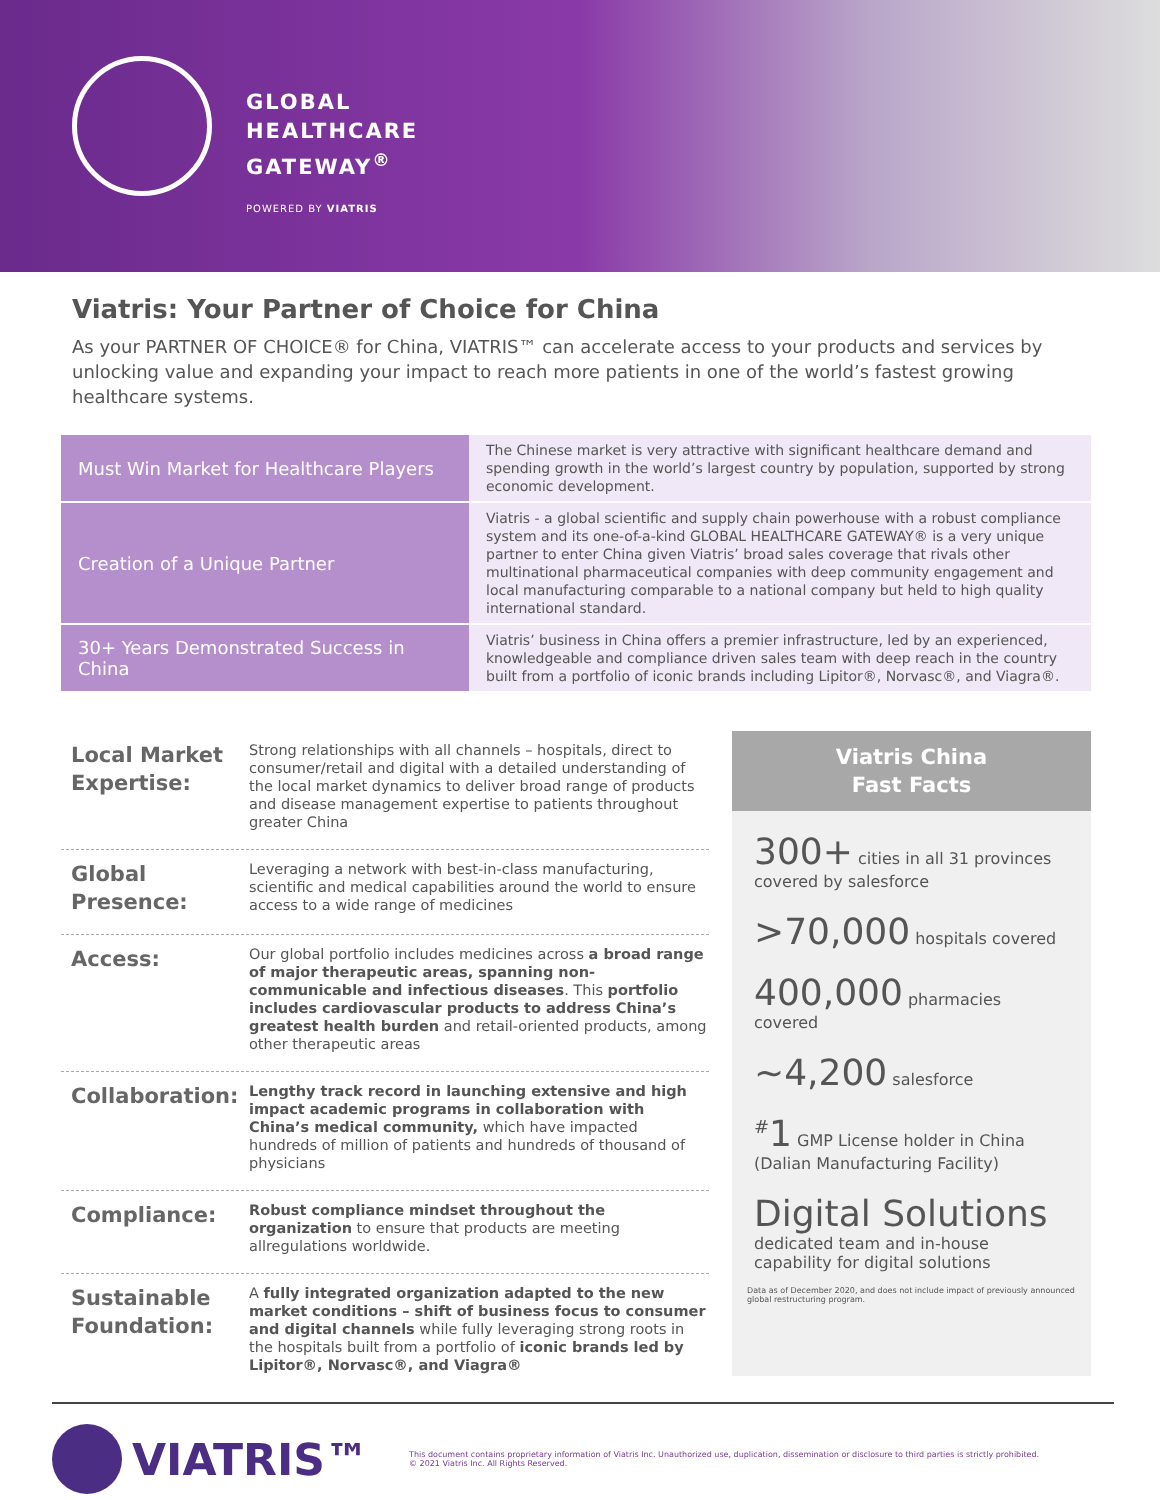GLOBAL
HEALTHCARE
GATEWAY<sup>®</sup>
POWERED BY VIATRIS
Viatris: Your Partner of Choice for China
As your PARTNER OF CHOICE® for China, VIATRIS™ can accelerate access to your products and services by unlocking value and expanding your impact to reach more patients in one of the world’s fastest growing healthcare systems.
| Must Win Market for Healthcare Players | The Chinese market is very attractive with significant healthcare demand and spending growth in the world’s largest country by population, supported by strong economic development. |
| Creation of a Unique Partner | Viatris - a global scientific and supply chain powerhouse with a robust compliance system and its one-of-a-kind GLOBAL HEALTHCARE GATEWAY® is a very unique partner to enter China given Viatris’ broad sales coverage that rivals other multinational pharmaceutical companies with deep community engagement and local manufacturing comparable to a national company but held to high quality international standard. |
| 30+ Years Demonstrated Success in China | Viatris’ business in China offers a premier infrastructure, led by an experienced, knowledgeable and compliance driven sales team with deep reach in the country built from a portfolio of iconic brands including Lipitor®, Norvasc®, and Viagra®. |
Local Market Expertise:
Strong relationships with all channels – hospitals, direct to consumer/retail and digital with a detailed understanding of the local market dynamics to deliver broad range of products and disease management expertise to patients throughout greater China
Global Presence:
Leveraging a network with best-in-class manufacturing, scientific and medical capabilities around the world to ensure access to a wide range of medicines
Access:
Our global portfolio includes medicines across a broad range of major therapeutic areas, spanning non-communicable and infectious diseases. This portfolio includes cardiovascular products to address China’s greatest health burden and retail-oriented products, among other therapeutic areas
Collaboration:
Lengthy track record in launching extensive and high impact academic programs in collaboration with China’s medical community, which have impacted hundreds of million of patients and hundreds of thousand of physicians
Compliance:
Robust compliance mindset throughout the organization to ensure that products are meeting allregulations worldwide.
Sustainable Foundation:
A fully integrated organization adapted to the new market conditions – shift of business focus to consumer and digital channels while fully leveraging strong roots in the hospitals built from a portfolio of iconic brands led by Lipitor®, Norvasc®, and Viagra®
Viatris China
Fast Facts
300+ cities in all 31 provinces covered by salesforce
>70,000 hospitals covered
400,000 pharmacies covered
~4,200 salesforce
<sup>#</sup> 1 GMP License holder in China (Dalian Manufacturing Facility)
Digital Solutions
dedicated team and in-house capability for digital solutions
Data as of December 2020, and does not include impact of previously announced global restructuring program.
VIATRIS™
This document contains proprietary information of Viatris Inc. Unauthorized use, duplication, dissemination or disclosure to third parties is strictly prohibited.
© 2021 Viatris Inc. All Rights Reserved.